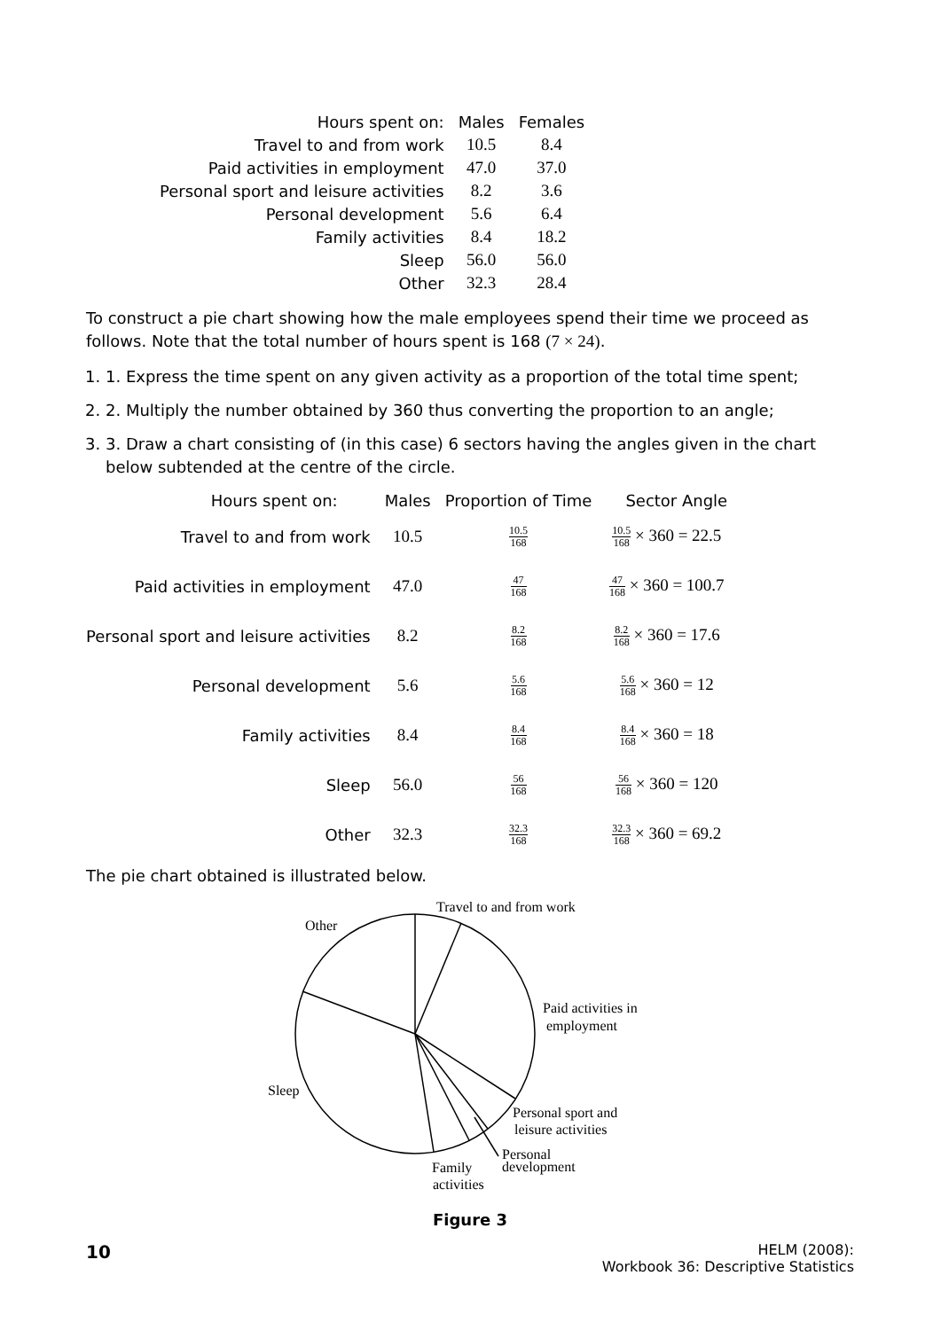| Hours spent on: | Males | Females |
| --- | --- | --- |
| Travel to and from work | 10.5 | 8.4 |
| Paid activities in employment | 47.0 | 37.0 |
| Personal sport and leisure activities | 8.2 | 3.6 |
| Personal development | 5.6 | 6.4 |
| Family activities | 8.4 | 18.2 |
| Sleep | 56.0 | 56.0 |
| Other | 32.3 | 28.4 |
To construct a pie chart showing how the male employees spend their time we proceed as follows. Note that the total number of hours spent is 168 (7 × 24).
1. 1. Express the time spent on any given activity as a proportion of the total time spent;
2. 2. Multiply the number obtained by 360 thus converting the proportion to an angle;
3. 3. Draw a chart consisting of (in this case) 6 sectors having the angles given in the chart below subtended at the centre of the circle.
| Hours spent on: | Males | Proportion of Time | Sector Angle |
| --- | --- | --- | --- |
| Travel to and from work | 10.5 | 10.5 168 | 10.5 168 × 360 = 22.5 |
| Paid activities in employment | 47.0 | 47 168 | 47 168 × 360 = 100.7 |
| Personal sport and leisure activities | 8.2 | 8.2 168 | 8.2 168 × 360 = 17.6 |
| Personal development | 5.6 | 5.6 168 | 5.6 168 × 360 = 12 |
| Family activities | 8.4 | 8.4 168 | 8.4 168 × 360 = 18 |
| Sleep | 56.0 | 56 168 | 56 168 × 360 = 120 |
| Other | 32.3 | 32.3 168 | 32.3 168 × 360 = 69.2 |
The pie chart obtained is illustrated below.
Travel to and from work
Other
Paid activities in
employment
Sleep
Personal sport and
leisure activities
Personal
development
Family
activities
Figure 3
10
HELM (2008):
Workbook 36: Descriptive Statistics